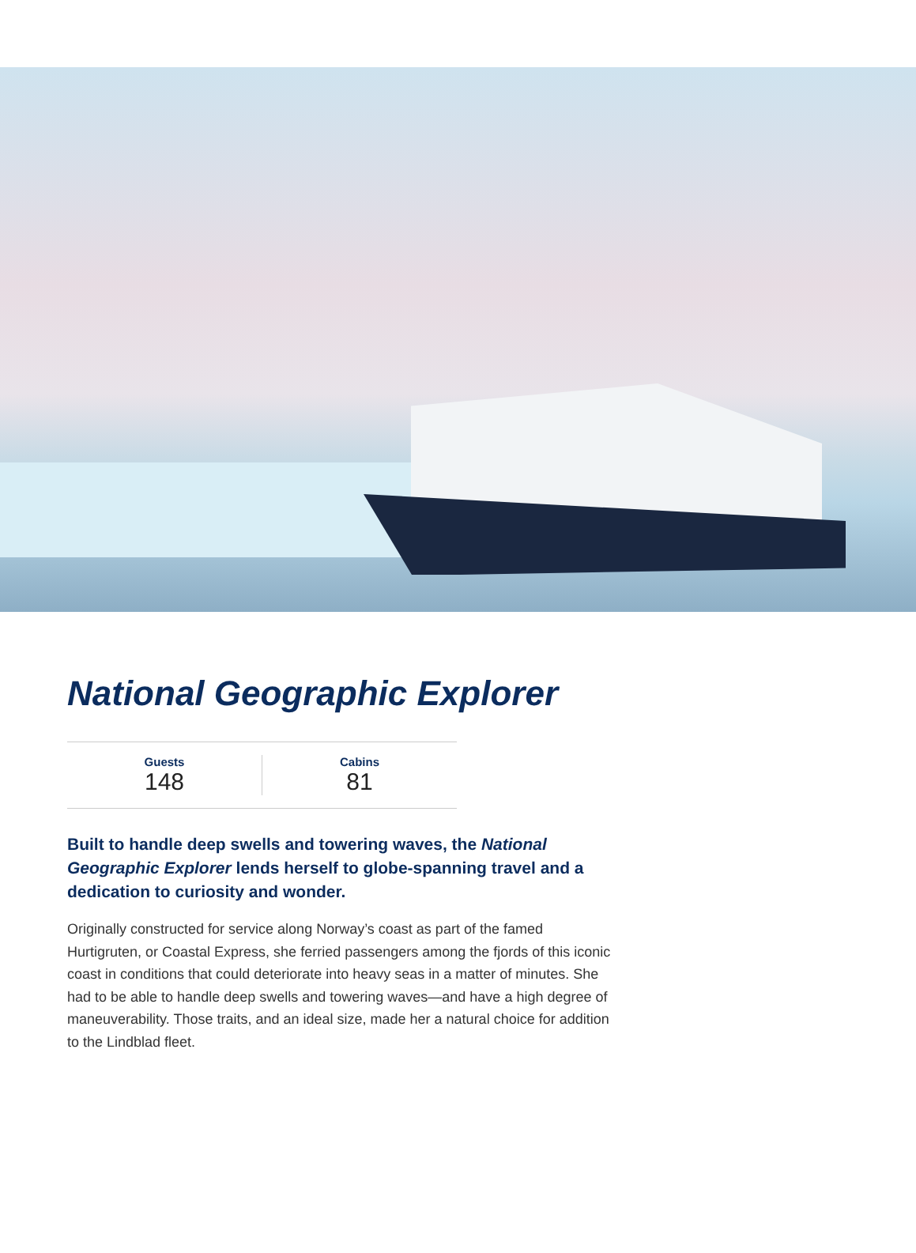National Geographic Explorer
Guests
148
Cabins
81
Built to handle deep swells and towering waves, the National Geographic Explorer lends herself to globe-spanning travel and a dedication to curiosity and wonder.
Originally constructed for service along Norway’s coast as part of the famed Hurtigruten, or Coastal Express, she ferried passengers among the fjords of this iconic coast in conditions that could deteriorate into heavy seas in a matter of minutes. She had to be able to handle deep swells and towering waves—and have a high degree of maneuverability. Those traits, and an ideal size, made her a natural choice for addition to the Lindblad fleet.